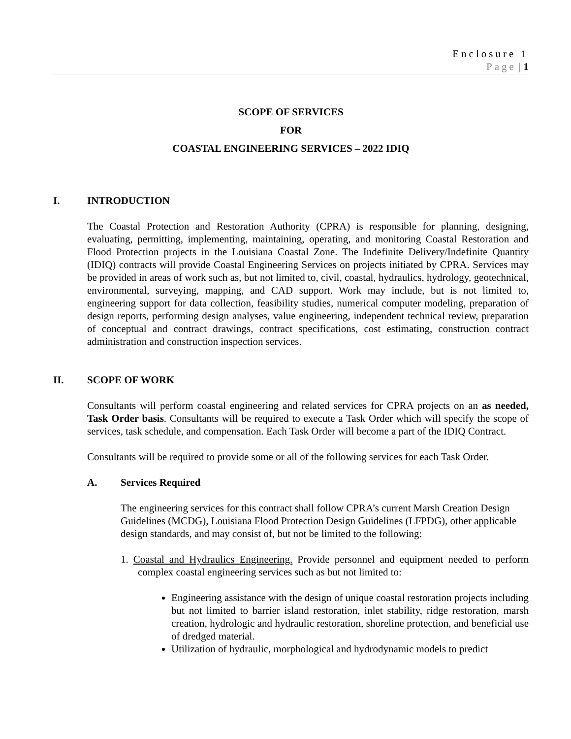Enclosure 1
Page | 1
SCOPE OF SERVICES
FOR
COASTAL ENGINEERING SERVICES – 2022 IDIQ
I. INTRODUCTION
The Coastal Protection and Restoration Authority (CPRA) is responsible for planning, designing, evaluating, permitting, implementing, maintaining, operating, and monitoring Coastal Restoration and Flood Protection projects in the Louisiana Coastal Zone. The Indefinite Delivery/Indefinite Quantity (IDIQ) contracts will provide Coastal Engineering Services on projects initiated by CPRA. Services may be provided in areas of work such as, but not limited to, civil, coastal, hydraulics, hydrology, geotechnical, environmental, surveying, mapping, and CAD support. Work may include, but is not limited to, engineering support for data collection, feasibility studies, numerical computer modeling, preparation of design reports, performing design analyses, value engineering, independent technical review, preparation of conceptual and contract drawings, contract specifications, cost estimating, construction contract administration and construction inspection services.
II. SCOPE OF WORK
Consultants will perform coastal engineering and related services for CPRA projects on an as needed, Task Order basis. Consultants will be required to execute a Task Order which will specify the scope of services, task schedule, and compensation. Each Task Order will become a part of the IDIQ Contract.
Consultants will be required to provide some or all of the following services for each Task Order.
A. Services Required
The engineering services for this contract shall follow CPRA’s current Marsh Creation Design Guidelines (MCDG), Louisiana Flood Protection Design Guidelines (LFPDG), other applicable design standards, and may consist of, but not be limited to the following:
1. Coastal and Hydraulics Engineering. Provide personnel and equipment needed to perform complex coastal engineering services such as but not limited to:
Engineering assistance with the design of unique coastal restoration projects including but not limited to barrier island restoration, inlet stability, ridge restoration, marsh creation, hydrologic and hydraulic restoration, shoreline protection, and beneficial use of dredged material.
Utilization of hydraulic, morphological and hydrodynamic models to predict